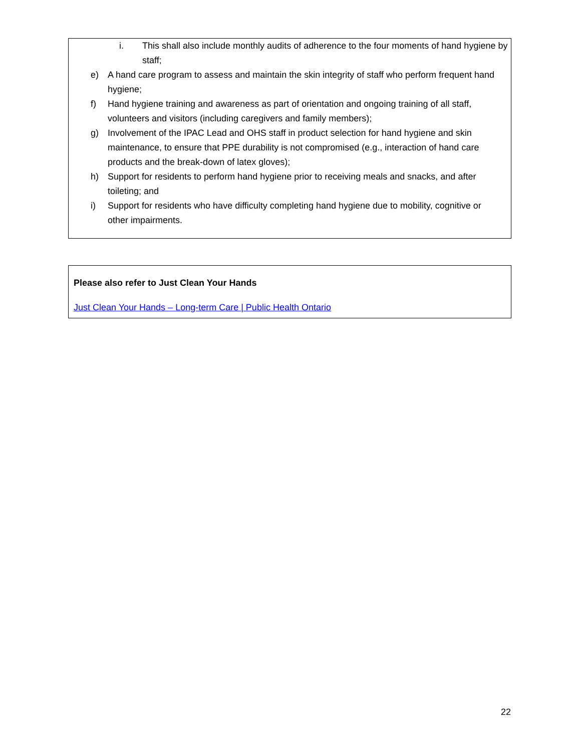i. This shall also include monthly audits of adherence to the four moments of hand hygiene by staff;
e) A hand care program to assess and maintain the skin integrity of staff who perform frequent hand hygiene;
f) Hand hygiene training and awareness as part of orientation and ongoing training of all staff, volunteers and visitors (including caregivers and family members);
g) Involvement of the IPAC Lead and OHS staff in product selection for hand hygiene and skin maintenance, to ensure that PPE durability is not compromised (e.g., interaction of hand care products and the break-down of latex gloves);
h) Support for residents to perform hand hygiene prior to receiving meals and snacks, and after toileting; and
i) Support for residents who have difficulty completing hand hygiene due to mobility, cognitive or other impairments.
Please also refer to Just Clean Your Hands
Just Clean Your Hands – Long-term Care | Public Health Ontario
22